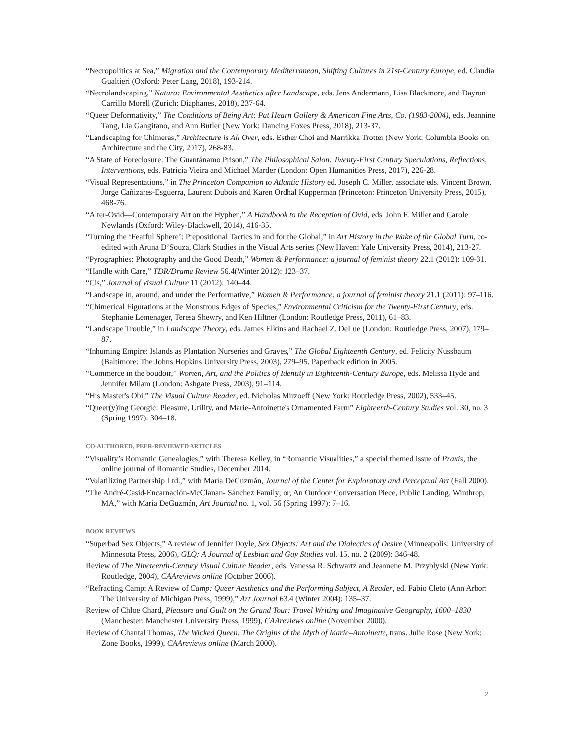“Necropolitics at Sea,” Migration and the Contemporary Mediterranean, Shifting Cultures in 21st-Century Europe, ed. Claudia Gualtieri (Oxford: Peter Lang, 2018), 193-214.
“Necrolandscaping,” Natura: Environmental Aesthetics after Landscape, eds. Jens Andermann, Lisa Blackmore, and Dayron Carrillo Morell (Zurich: Diaphanes, 2018), 237-64.
“Queer Deformativity,” The Conditions of Being Art: Pat Hearn Gallery & American Fine Arts, Co. (1983-2004), eds. Jeannine Tang, Lia Gangitano, and Ann Butler (New York: Dancing Foxes Press, 2018), 213-37.
“Landscaping for Chimeras,” Architecture is All Over, eds. Esther Choi and Marrikka Trotter (New York: Columbia Books on Architecture and the City, 2017), 268-83.
“A State of Foreclosure: The Guantánamo Prison,” The Philosophical Salon: Twenty-First Century Speculations, Reflections, Interventions, eds. Patricia Vieira and Michael Marder (London: Open Humanities Press, 2017), 226-28.
“Visual Representations,” in The Princeton Companion to Atlantic History ed. Joseph C. Miller, associate eds. Vincent Brown, Jorge Cañizares-Esguerra, Laurent Dubois and Karen Ordhal Kupperman (Princeton: Princeton University Press, 2015), 468-76.
“Alter-Ovid—Contemporary Art on the Hyphen,” A Handbook to the Reception of Ovid, eds. John F. Miller and Carole Newlands (Oxford: Wiley-Blackwell, 2014), 416-35.
“Turning the ‘Fearful Sphere’: Prepositional Tactics in and for the Global,” in Art History in the Wake of the Global Turn, co-edited with Aruna D’Souza, Clark Studies in the Visual Arts series (New Haven: Yale University Press, 2014), 213-27.
“Pyrographies: Photography and the Good Death,” Women & Performance: a journal of feminist theory 22.1 (2012): 109-31.
“Handle with Care,” TDR/Drama Review 56.4(Winter 2012): 123–37.
“Cis,” Journal of Visual Culture 11 (2012): 140–44.
“Landscape in, around, and under the Performative,” Women & Performance: a journal of feminist theory 21.1 (2011): 97–116.
“Chimerical Figurations at the Monstrous Edges of Species,” Environmental Criticism for the Twenty-First Century, eds. Stephanie Lemenager, Teresa Shewry, and Ken Hiltner (London: Routledge Press, 2011), 61–83.
“Landscape Trouble,” in Landscape Theory, eds. James Elkins and Rachael Z. DeLue (London: Routledge Press, 2007), 179–87.
“Inhuming Empire: Islands as Plantation Nurseries and Graves,” The Global Eighteenth Century, ed. Felicity Nussbaum (Baltimore: The Johns Hopkins University Press, 2003), 279–95. Paperback edition in 2005.
“Commerce in the boudoir,” Women, Art, and the Politics of Identity in Eighteenth-Century Europe, eds. Melissa Hyde and Jennifer Milam (London: Ashgate Press, 2003), 91–114.
“His Master's Obi,” The Visual Culture Reader, ed. Nicholas Mirzoeff (New York: Routledge Press, 2002), 533–45.
“Queer(y)ing Georgic: Pleasure, Utility, and Marie-Antoinette's Ornamented Farm” Eighteenth-Century Studies vol. 30, no. 3 (Spring 1997): 304–18.
CO-AUTHORED, PEER-REVIEWED ARTICLES
“Visuality’s Romantic Genealogies,” with Theresa Kelley, in “Romantic Visualities,” a special themed issue of Praxis, the online journal of Romantic Studies, December 2014.
“Volatilizing Partnership Ltd.,” with María DeGuzmán, Journal of the Center for Exploratory and Perceptual Art (Fall 2000).
“The André-Casid-Encarnación-McClanan- Sánchez Family; or, An Outdoor Conversation Piece, Public Landing, Winthrop, MA,” with María DeGuzmán, Art Journal no. 1, vol. 56 (Spring 1997): 7–16.
BOOK REVIEWS
“Superbad Sex Objects,” A review of Jennifer Doyle, Sex Objects: Art and the Dialectics of Desire (Minneapolis: University of Minnesota Press, 2006), GLQ: A Journal of Lesbian and Gay Studies vol. 15, no. 2 (2009): 346-48.
Review of The Nineteenth-Century Visual Culture Reader, eds. Vanessa R. Schwartz and Jeannene M. Przyblyski (New York: Routledge, 2004), CAAreviews online (October 2006).
“Refracting Camp: A Review of Camp: Queer Aesthetics and the Performing Subject, A Reader, ed. Fabio Cleto (Ann Arbor: The University of Michigan Press, 1999),” Art Journal 63.4 (Winter 2004): 135–37.
Review of Chloe Chard, Pleasure and Guilt on the Grand Tour: Travel Writing and Imaginative Geography, 1600–1830 (Manchester: Manchester University Press, 1999), CAAreviews online (November 2000).
Review of Chantal Thomas, The Wicked Queen: The Origins of the Myth of Marie–Antoinette, trans. Julie Rose (New York: Zone Books, 1999), CAAreviews online (March 2000).
2